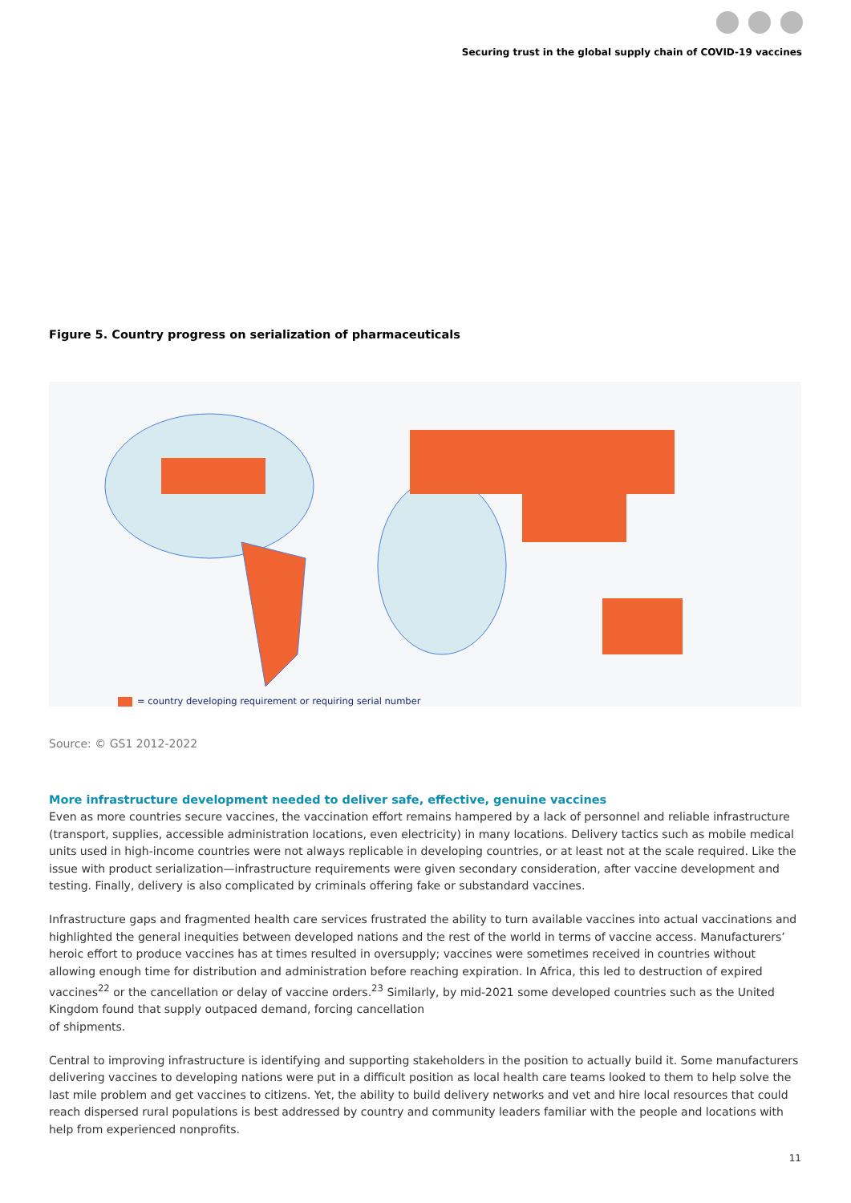Securing trust in the global supply chain of COVID-19 vaccines
Figure 5. Country progress on serialization of pharmaceuticals
= country developing requirement or requiring serial number
Source: © GS1 2012-2022
More infrastructure development needed to deliver safe, effective, genuine vaccines
Even as more countries secure vaccines, the vaccination effort remains hampered by a lack of personnel and reliable infrastructure (transport, supplies, accessible administration locations, even electricity) in many locations. Delivery tactics such as mobile medical units used in high-income countries were not always replicable in developing countries, or at least not at the scale required. Like the issue with product serialization—infrastructure requirements were given secondary consideration, after vaccine development and testing. Finally, delivery is also complicated by criminals offering fake or substandard vaccines.
Infrastructure gaps and fragmented health care services frustrated the ability to turn available vaccines into actual vaccinations and highlighted the general inequities between developed nations and the rest of the world in terms of vaccine access. Manufacturers’ heroic effort to produce vaccines has at times resulted in oversupply; vaccines were sometimes received in countries without allowing enough time for distribution and administration before reaching expiration. In Africa, this led to destruction of expired vaccines<sup>22</sup> or the cancellation or delay of vaccine orders.<sup>23</sup> Similarly, by mid-2021 some developed countries such as the United Kingdom found that supply outpaced demand, forcing cancellation
of shipments.
Central to improving infrastructure is identifying and supporting stakeholders in the position to actually build it. Some manufacturers delivering vaccines to developing nations were put in a difficult position as local health care teams looked to them to help solve the last mile problem and get vaccines to citizens. Yet, the ability to build delivery networks and vet and hire local resources that could reach dispersed rural populations is best addressed by country and community leaders familiar with the people and locations with help from experienced nonprofits.
11